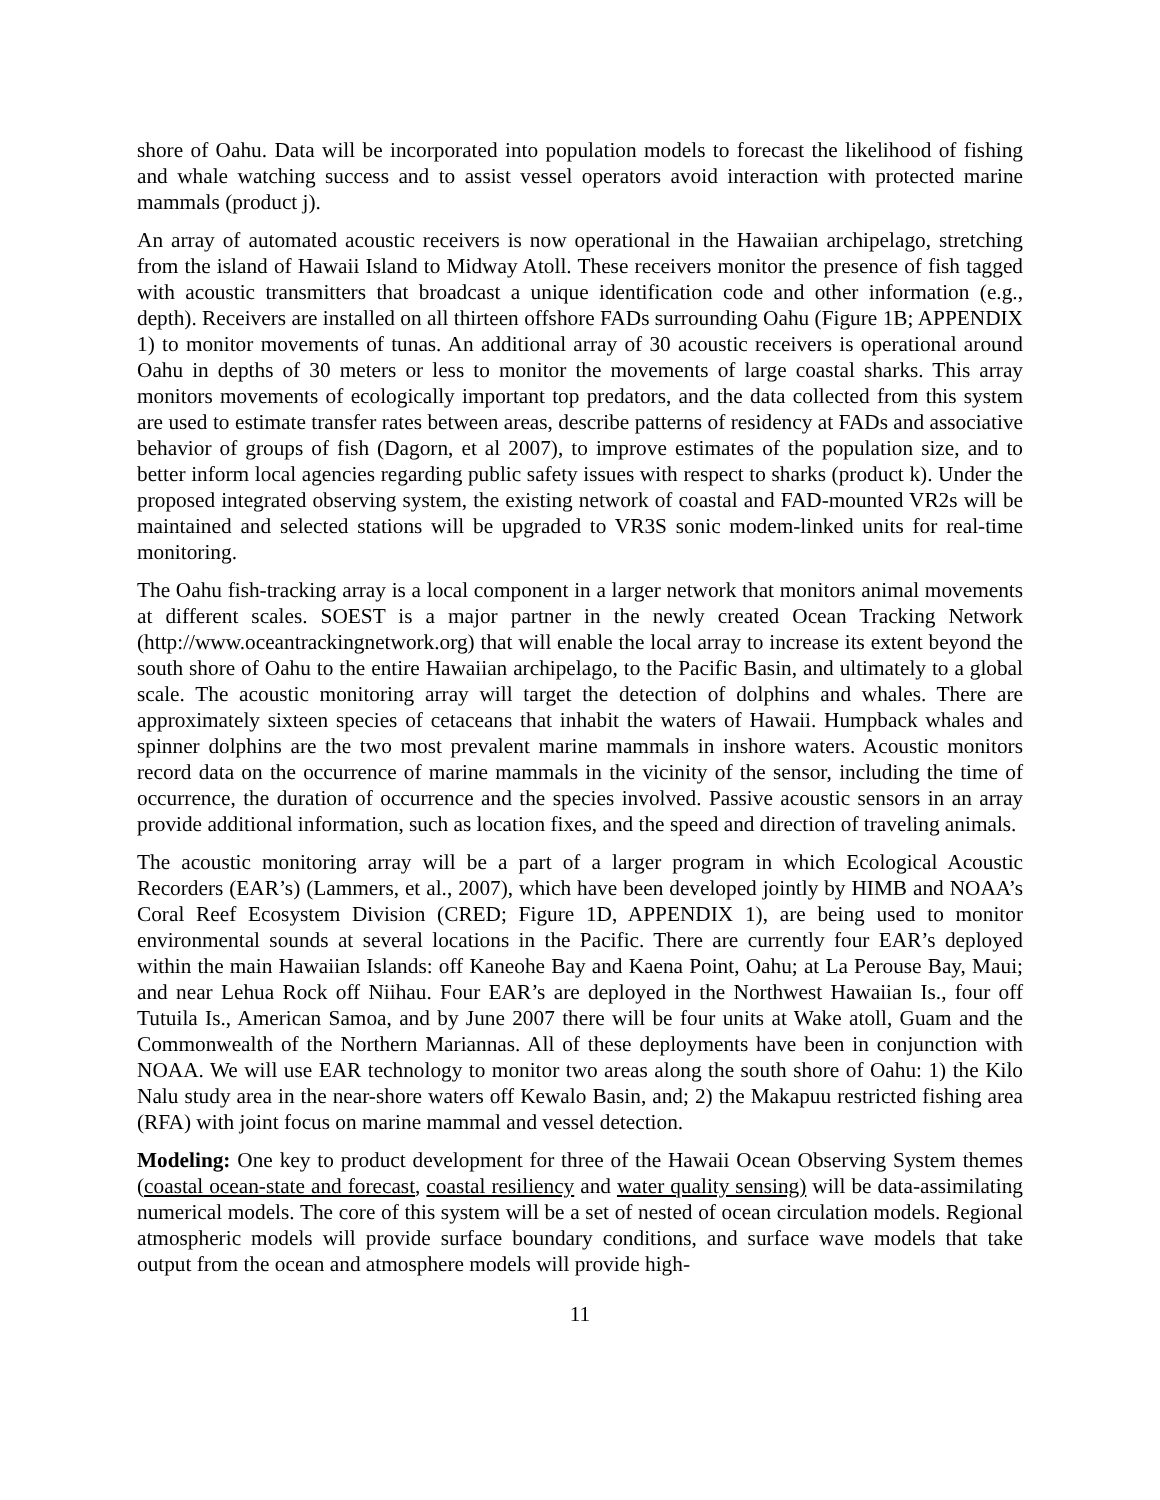shore of Oahu. Data will be incorporated into population models to forecast the likelihood of fishing and whale watching success and to assist vessel operators avoid interaction with protected marine mammals (product j).
An array of automated acoustic receivers is now operational in the Hawaiian archipelago, stretching from the island of Hawaii Island to Midway Atoll. These receivers monitor the presence of fish tagged with acoustic transmitters that broadcast a unique identification code and other information (e.g., depth). Receivers are installed on all thirteen offshore FADs surrounding Oahu (Figure 1B; APPENDIX 1) to monitor movements of tunas. An additional array of 30 acoustic receivers is operational around Oahu in depths of 30 meters or less to monitor the movements of large coastal sharks. This array monitors movements of ecologically important top predators, and the data collected from this system are used to estimate transfer rates between areas, describe patterns of residency at FADs and associative behavior of groups of fish (Dagorn, et al 2007), to improve estimates of the population size, and to better inform local agencies regarding public safety issues with respect to sharks (product k). Under the proposed integrated observing system, the existing network of coastal and FAD-mounted VR2s will be maintained and selected stations will be upgraded to VR3S sonic modem-linked units for real-time monitoring.
The Oahu fish-tracking array is a local component in a larger network that monitors animal movements at different scales. SOEST is a major partner in the newly created Ocean Tracking Network (http://www.oceantrackingnetwork.org) that will enable the local array to increase its extent beyond the south shore of Oahu to the entire Hawaiian archipelago, to the Pacific Basin, and ultimately to a global scale. The acoustic monitoring array will target the detection of dolphins and whales. There are approximately sixteen species of cetaceans that inhabit the waters of Hawaii. Humpback whales and spinner dolphins are the two most prevalent marine mammals in inshore waters. Acoustic monitors record data on the occurrence of marine mammals in the vicinity of the sensor, including the time of occurrence, the duration of occurrence and the species involved. Passive acoustic sensors in an array provide additional information, such as location fixes, and the speed and direction of traveling animals.
The acoustic monitoring array will be a part of a larger program in which Ecological Acoustic Recorders (EAR’s) (Lammers, et al., 2007), which have been developed jointly by HIMB and NOAA’s Coral Reef Ecosystem Division (CRED; Figure 1D, APPENDIX 1), are being used to monitor environmental sounds at several locations in the Pacific. There are currently four EAR’s deployed within the main Hawaiian Islands: off Kaneohe Bay and Kaena Point, Oahu; at La Perouse Bay, Maui; and near Lehua Rock off Niihau. Four EAR’s are deployed in the Northwest Hawaiian Is., four off Tutuila Is., American Samoa, and by June 2007 there will be four units at Wake atoll, Guam and the Commonwealth of the Northern Mariannas. All of these deployments have been in conjunction with NOAA. We will use EAR technology to monitor two areas along the south shore of Oahu: 1) the Kilo Nalu study area in the near-shore waters off Kewalo Basin, and; 2) the Makapuu restricted fishing area (RFA) with joint focus on marine mammal and vessel detection.
Modeling: One key to product development for three of the Hawaii Ocean Observing System themes (coastal ocean-state and forecast, coastal resiliency and water quality sensing) will be data-assimilating numerical models. The core of this system will be a set of nested of ocean circulation models. Regional atmospheric models will provide surface boundary conditions, and surface wave models that take output from the ocean and atmosphere models will provide high-
11